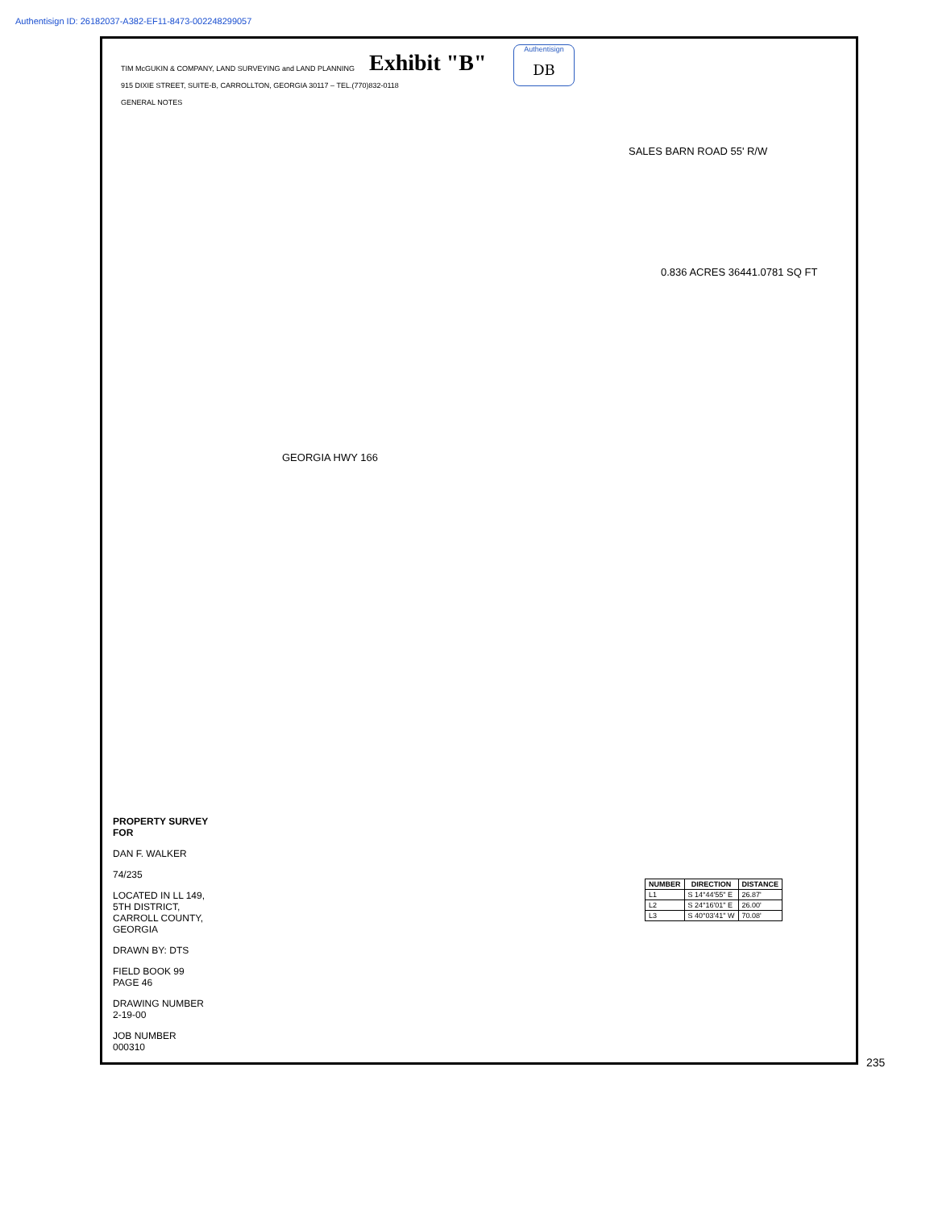Authentisign ID: 26182037-A382-EF11-8473-002248299057
Exhibit "B"
Authentisign
DB
TIM McGUKIN & COMPANY, LAND SURVEYING and LAND PLANNING
915 DIXIE STREET, SUITE-B, CARROLLTON, GEORGIA 30117 – TEL.(770)832-0118
GENERAL NOTES
SALES BARN ROAD 55' R/W
0.836 ACRES 36441.0781 SQ FT
GEORGIA HWY 166
PROPERTY SURVEY FOR
DAN F. WALKER
74/235
LOCATED IN LL 149, 5TH DISTRICT, CARROLL COUNTY, GEORGIA
DRAWN BY: DTS
FIELD BOOK 99 PAGE 46
DRAWING NUMBER 2-19-00
JOB NUMBER 000310
| NUMBER | DIRECTION | DISTANCE |
| --- | --- | --- |
| L1 | S 14°44'55" E | 26.87' |
| L2 | S 24°16'01" E | 26.00' |
| L3 | S 40°03'41" W | 70.08' |
235